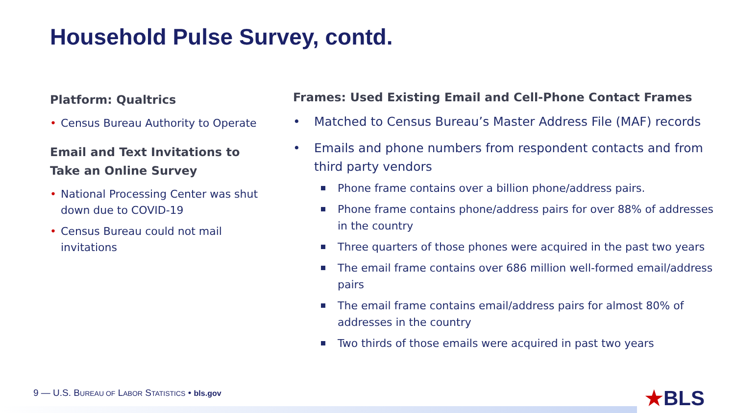Household Pulse Survey, contd.
Platform: Qualtrics
• Census Bureau Authority to Operate
Email and Text Invitations to Take an Online Survey
• National Processing Center was shut down due to COVID-19
• Census Bureau could not mail invitations
Frames: Used Existing Email and Cell-Phone Contact Frames
• Matched to Census Bureau’s Master Address File (MAF) records
• Emails and phone numbers from respondent contacts and from third party vendors
Phone frame contains over a billion phone/address pairs.
Phone frame contains phone/address pairs for over 88% of addresses in the country
Three quarters of those phones were acquired in the past two years
The email frame contains over 686 million well-formed email/address pairs
The email frame contains email/address pairs for almost 80% of addresses in the country
Two thirds of those emails were acquired in past two years
9 — U.S. BUREAU OF LABOR STATISTICS • bls.gov
★BLS